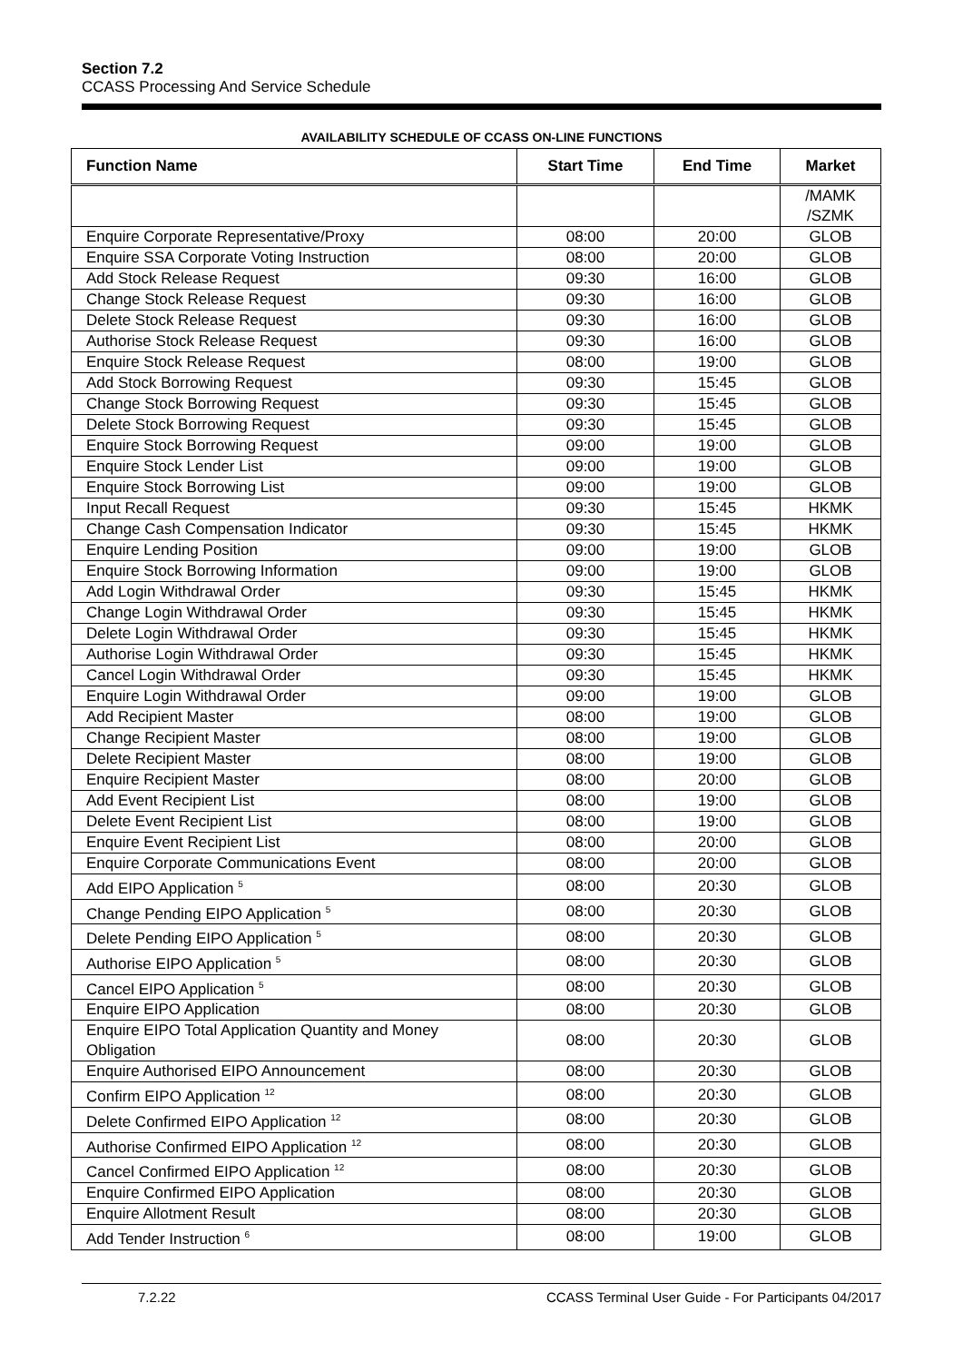Section 7.2
CCASS Processing And Service Schedule
AVAILABILITY SCHEDULE OF CCASS ON-LINE FUNCTIONS
| Function Name | Start Time | End Time | Market |
| --- | --- | --- | --- |
| | | | /MAMK /SZMK |
| Enquire Corporate Representative/Proxy | 08:00 | 20:00 | GLOB |
| Enquire SSA Corporate Voting Instruction | 08:00 | 20:00 | GLOB |
| Add Stock Release Request | 09:30 | 16:00 | GLOB |
| Change Stock Release Request | 09:30 | 16:00 | GLOB |
| Delete Stock Release Request | 09:30 | 16:00 | GLOB |
| Authorise Stock Release Request | 09:30 | 16:00 | GLOB |
| Enquire Stock Release Request | 08:00 | 19:00 | GLOB |
| Add Stock Borrowing Request | 09:30 | 15:45 | GLOB |
| Change Stock Borrowing Request | 09:30 | 15:45 | GLOB |
| Delete Stock Borrowing Request | 09:30 | 15:45 | GLOB |
| Enquire Stock Borrowing Request | 09:00 | 19:00 | GLOB |
| Enquire Stock Lender List | 09:00 | 19:00 | GLOB |
| Enquire Stock Borrowing List | 09:00 | 19:00 | GLOB |
| Input Recall Request | 09:30 | 15:45 | HKMK |
| Change Cash Compensation Indicator | 09:30 | 15:45 | HKMK |
| Enquire Lending Position | 09:00 | 19:00 | GLOB |
| Enquire Stock Borrowing Information | 09:00 | 19:00 | GLOB |
| Add Login Withdrawal Order | 09:30 | 15:45 | HKMK |
| Change Login Withdrawal Order | 09:30 | 15:45 | HKMK |
| Delete Login Withdrawal Order | 09:30 | 15:45 | HKMK |
| Authorise Login Withdrawal Order | 09:30 | 15:45 | HKMK |
| Cancel Login Withdrawal Order | 09:30 | 15:45 | HKMK |
| Enquire Login Withdrawal Order | 09:00 | 19:00 | GLOB |
| Add Recipient Master | 08:00 | 19:00 | GLOB |
| Change Recipient Master | 08:00 | 19:00 | GLOB |
| Delete Recipient Master | 08:00 | 19:00 | GLOB |
| Enquire Recipient Master | 08:00 | 20:00 | GLOB |
| Add Event Recipient List | 08:00 | 19:00 | GLOB |
| Delete Event Recipient List | 08:00 | 19:00 | GLOB |
| Enquire Event Recipient List | 08:00 | 20:00 | GLOB |
| Enquire Corporate Communications Event | 08:00 | 20:00 | GLOB |
| Add EIPO Application <sup>5</sup> | 08:00 | 20:30 | GLOB |
| Change Pending EIPO Application <sup>5</sup> | 08:00 | 20:30 | GLOB |
| Delete Pending EIPO Application <sup>5</sup> | 08:00 | 20:30 | GLOB |
| Authorise EIPO Application <sup>5</sup> | 08:00 | 20:30 | GLOB |
| Cancel EIPO Application <sup>5</sup> | 08:00 | 20:30 | GLOB |
| Enquire EIPO Application | 08:00 | 20:30 | GLOB |
| Enquire EIPO Total Application Quantity and Money Obligation | 08:00 | 20:30 | GLOB |
| Enquire Authorised EIPO Announcement | 08:00 | 20:30 | GLOB |
| Confirm EIPO Application <sup>12</sup> | 08:00 | 20:30 | GLOB |
| Delete Confirmed EIPO Application <sup>12</sup> | 08:00 | 20:30 | GLOB |
| Authorise Confirmed EIPO Application <sup>12</sup> | 08:00 | 20:30 | GLOB |
| Cancel Confirmed EIPO Application <sup>12</sup> | 08:00 | 20:30 | GLOB |
| Enquire Confirmed EIPO Application | 08:00 | 20:30 | GLOB |
| Enquire Allotment Result | 08:00 | 20:30 | GLOB |
| Add Tender Instruction <sup>6</sup> | 08:00 | 19:00 | GLOB |
7.2.22 CCASS Terminal User Guide - For Participants 04/2017